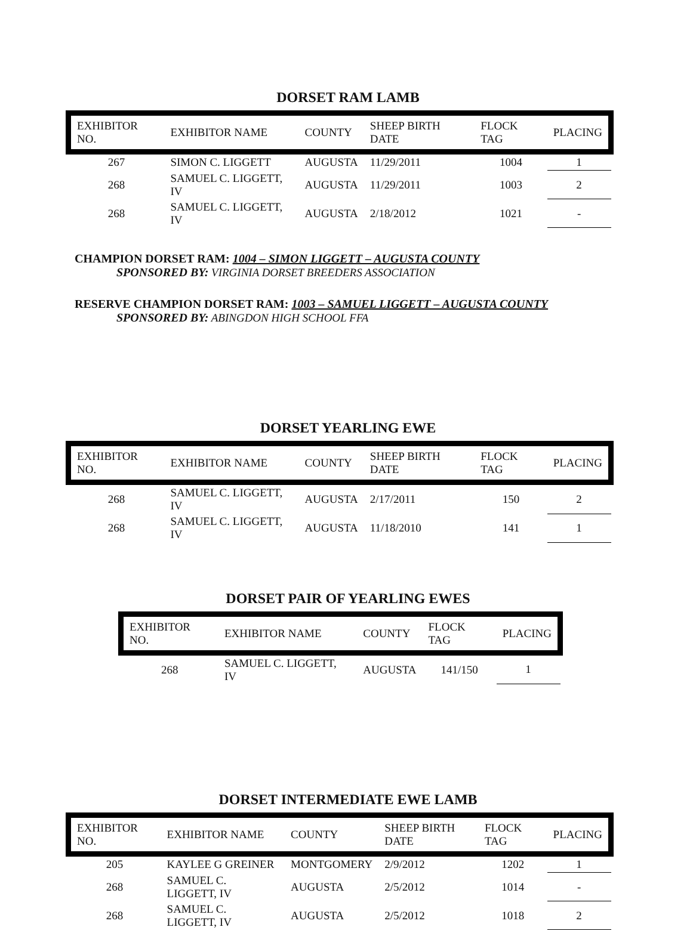DORSET RAM LAMB
| EXHIBITOR NO. | EXHIBITOR NAME | COUNTY | SHEEP BIRTH DATE | FLOCK TAG | PLACING |
| --- | --- | --- | --- | --- | --- |
| 267 | SIMON C. LIGGETT | AUGUSTA | 11/29/2011 | 1004 | 1 |
| 268 | SAMUEL C. LIGGETT, IV | AUGUSTA | 11/29/2011 | 1003 | 2 |
| 268 | SAMUEL C. LIGGETT, IV | AUGUSTA | 2/18/2012 | 1021 | - |
CHAMPION DORSET RAM: 1004 – SIMON LIGGETT – AUGUSTA COUNTY
SPONSORED BY: VIRGINIA DORSET BREEDERS ASSOCIATION
RESERVE CHAMPION DORSET RAM: 1003 – SAMUEL LIGGETT – AUGUSTA COUNTY
SPONSORED BY: ABINGDON HIGH SCHOOL FFA
DORSET YEARLING EWE
| EXHIBITOR NO. | EXHIBITOR NAME | COUNTY | SHEEP BIRTH DATE | FLOCK TAG | PLACING |
| --- | --- | --- | --- | --- | --- |
| 268 | SAMUEL C. LIGGETT, IV | AUGUSTA | 2/17/2011 | 150 | 2 |
| 268 | SAMUEL C. LIGGETT, IV | AUGUSTA | 11/18/2010 | 141 | 1 |
DORSET PAIR OF YEARLING EWES
| EXHIBITOR NO. | EXHIBITOR NAME | COUNTY | FLOCK TAG | PLACING |
| --- | --- | --- | --- | --- |
| 268 | SAMUEL C. LIGGETT, IV | AUGUSTA | 141/150 | 1 |
DORSET INTERMEDIATE EWE LAMB
| EXHIBITOR NO. | EXHIBITOR NAME | COUNTY | SHEEP BIRTH DATE | FLOCK TAG | PLACING |
| --- | --- | --- | --- | --- | --- |
| 205 | KAYLEE G GREINER | MONTGOMERY | 2/9/2012 | 1202 | 1 |
| 268 | SAMUEL C. LIGGETT, IV | AUGUSTA | 2/5/2012 | 1014 | - |
| 268 | SAMUEL C. LIGGETT, IV | AUGUSTA | 2/5/2012 | 1018 | 2 |